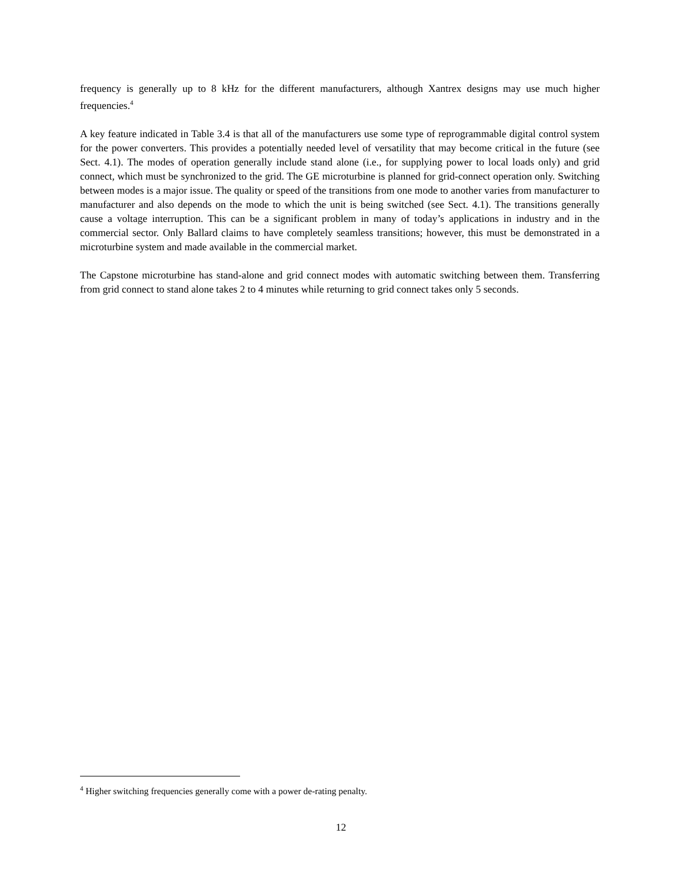frequency is generally up to 8 kHz for the different manufacturers, although Xantrex designs may use much higher frequencies.<sup>4</sup>
A key feature indicated in Table 3.4 is that all of the manufacturers use some type of reprogrammable digital control system for the power converters. This provides a potentially needed level of versatility that may become critical in the future (see Sect. 4.1). The modes of operation generally include stand alone (i.e., for supplying power to local loads only) and grid connect, which must be synchronized to the grid. The GE microturbine is planned for grid-connect operation only. Switching between modes is a major issue. The quality or speed of the transitions from one mode to another varies from manufacturer to manufacturer and also depends on the mode to which the unit is being switched (see Sect. 4.1). The transitions generally cause a voltage interruption. This can be a significant problem in many of today’s applications in industry and in the commercial sector. Only Ballard claims to have completely seamless transitions; however, this must be demonstrated in a microturbine system and made available in the commercial market.
The Capstone microturbine has stand-alone and grid connect modes with automatic switching between them. Transferring from grid connect to stand alone takes 2 to 4 minutes while returning to grid connect takes only 5 seconds.
<sup>4</sup> Higher switching frequencies generally come with a power de-rating penalty.
12